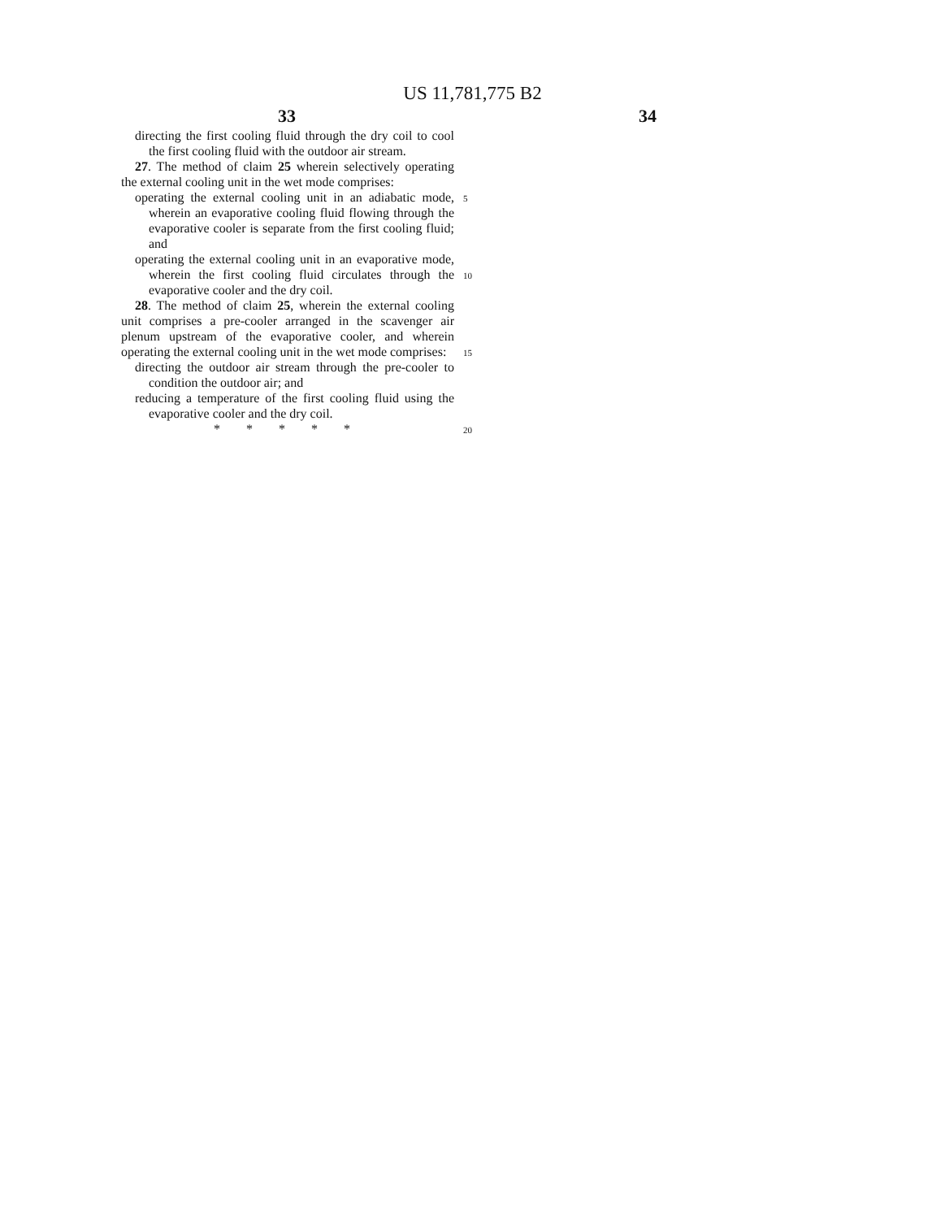US 11,781,775 B2
33 34
directing the first cooling fluid through the dry coil to cool the first cooling fluid with the outdoor air stream.
27. The method of claim 25 wherein selectively operating the external cooling unit in the wet mode comprises:
operating the external cooling unit in an adiabatic mode, wherein an evaporative cooling fluid flowing through the evaporative cooler is separate from the first cooling fluid; and
operating the external cooling unit in an evaporative mode, wherein the first cooling fluid circulates through the evaporative cooler and the dry coil.
28. The method of claim 25, wherein the external cooling unit comprises a pre-cooler arranged in the scavenger air plenum upstream of the evaporative cooler, and wherein operating the external cooling unit in the wet mode comprises:
directing the outdoor air stream through the pre-cooler to condition the outdoor air; and
reducing a temperature of the first cooling fluid using the evaporative cooler and the dry coil.
* * * * *
5
10
15
20